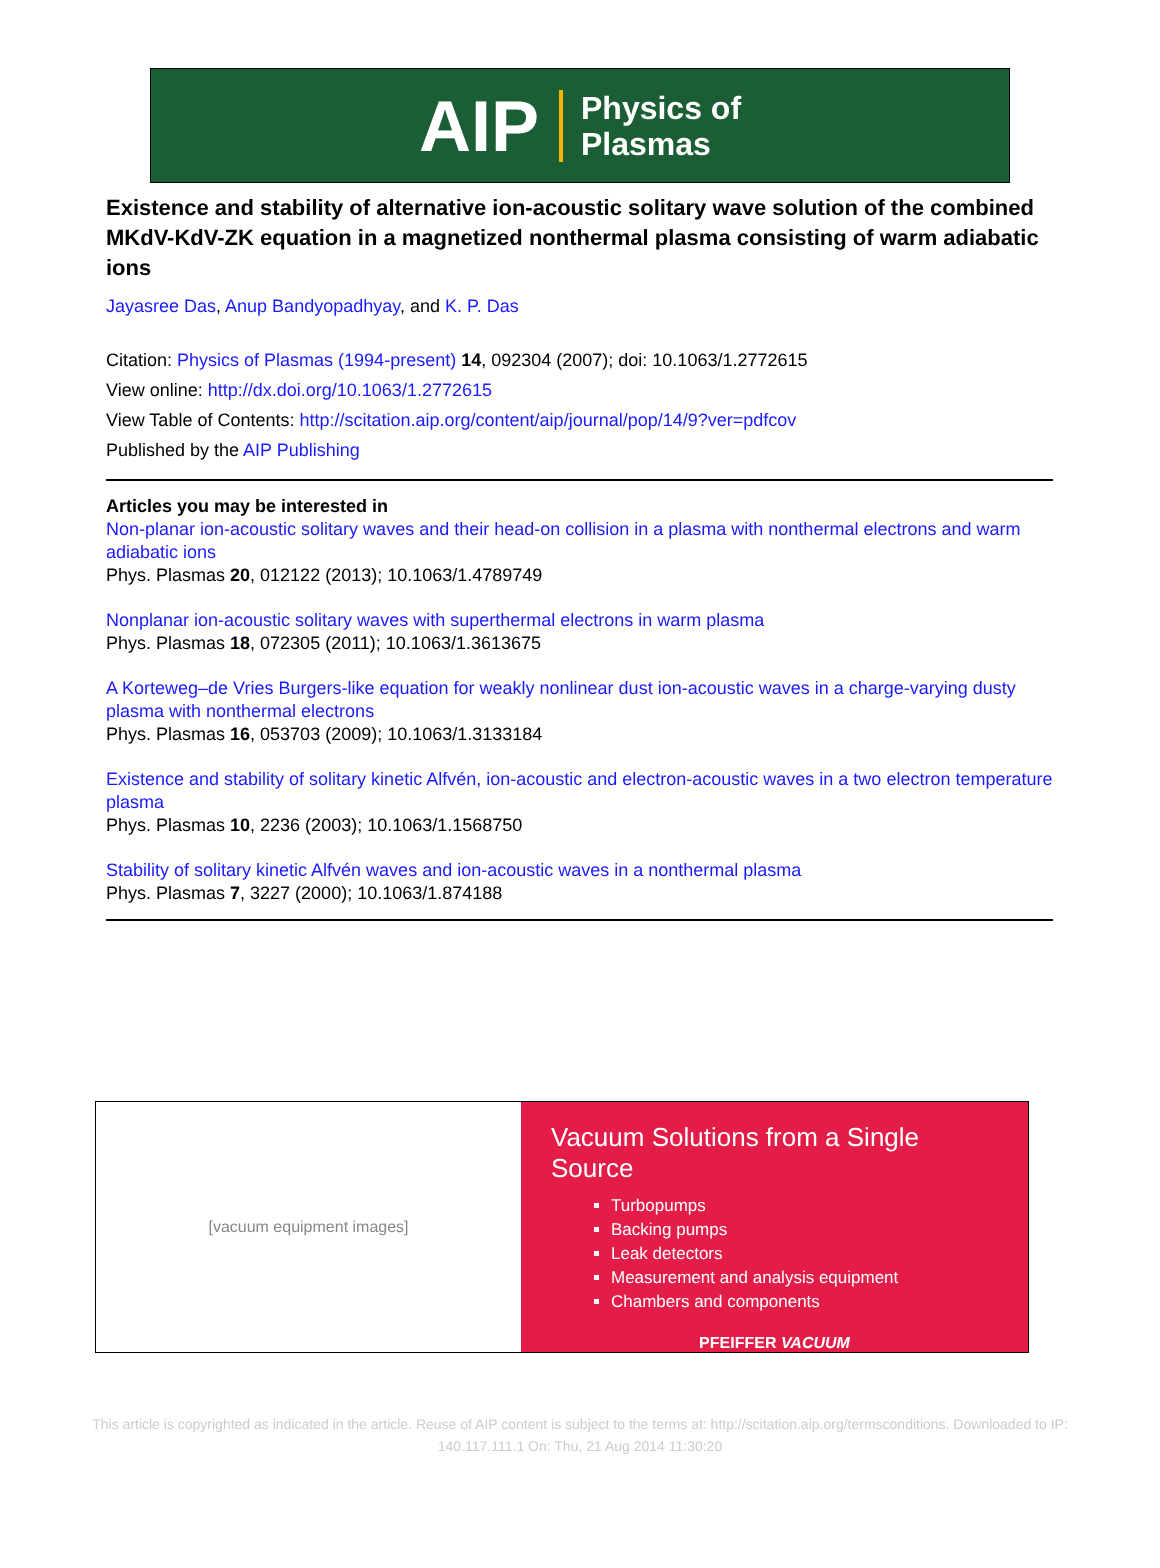AIP Physics of
Plasmas
Existence and stability of alternative ion-acoustic solitary wave solution of the combined MKdV-KdV-ZK equation in a magnetized nonthermal plasma consisting of warm adiabatic ions
Jayasree Das, Anup Bandyopadhyay, and K. P. Das
Citation: Physics of Plasmas (1994-present) 14, 092304 (2007); doi: 10.1063/1.2772615
View online: http://dx.doi.org/10.1063/1.2772615
View Table of Contents: http://scitation.aip.org/content/aip/journal/pop/14/9?ver=pdfcov
Published by the AIP Publishing
Articles you may be interested in
Non-planar ion-acoustic solitary waves and their head-on collision in a plasma with nonthermal electrons and warm adiabatic ions
Phys. Plasmas 20, 012122 (2013); 10.1063/1.4789749
Nonplanar ion-acoustic solitary waves with superthermal electrons in warm plasma
Phys. Plasmas 18, 072305 (2011); 10.1063/1.3613675
A Korteweg–de Vries Burgers-like equation for weakly nonlinear dust ion-acoustic waves in a charge-varying dusty plasma with nonthermal electrons
Phys. Plasmas 16, 053703 (2009); 10.1063/1.3133184
Existence and stability of solitary kinetic Alfvén, ion-acoustic and electron-acoustic waves in a two electron temperature plasma
Phys. Plasmas 10, 2236 (2003); 10.1063/1.1568750
Stability of solitary kinetic Alfvén waves and ion-acoustic waves in a nonthermal plasma
Phys. Plasmas 7, 3227 (2000); 10.1063/1.874188
[vacuum equipment images]
Vacuum Solutions from a Single Source
Turbopumps
Backing pumps
Leak detectors
Measurement and analysis equipment
Chambers and components
PFEIFFER VACUUM
This article is copyrighted as indicated in the article. Reuse of AIP content is subject to the terms at: http://scitation.aip.org/termsconditions. Downloaded to IP:
140.117.111.1 On: Thu, 21 Aug 2014 11:30:20